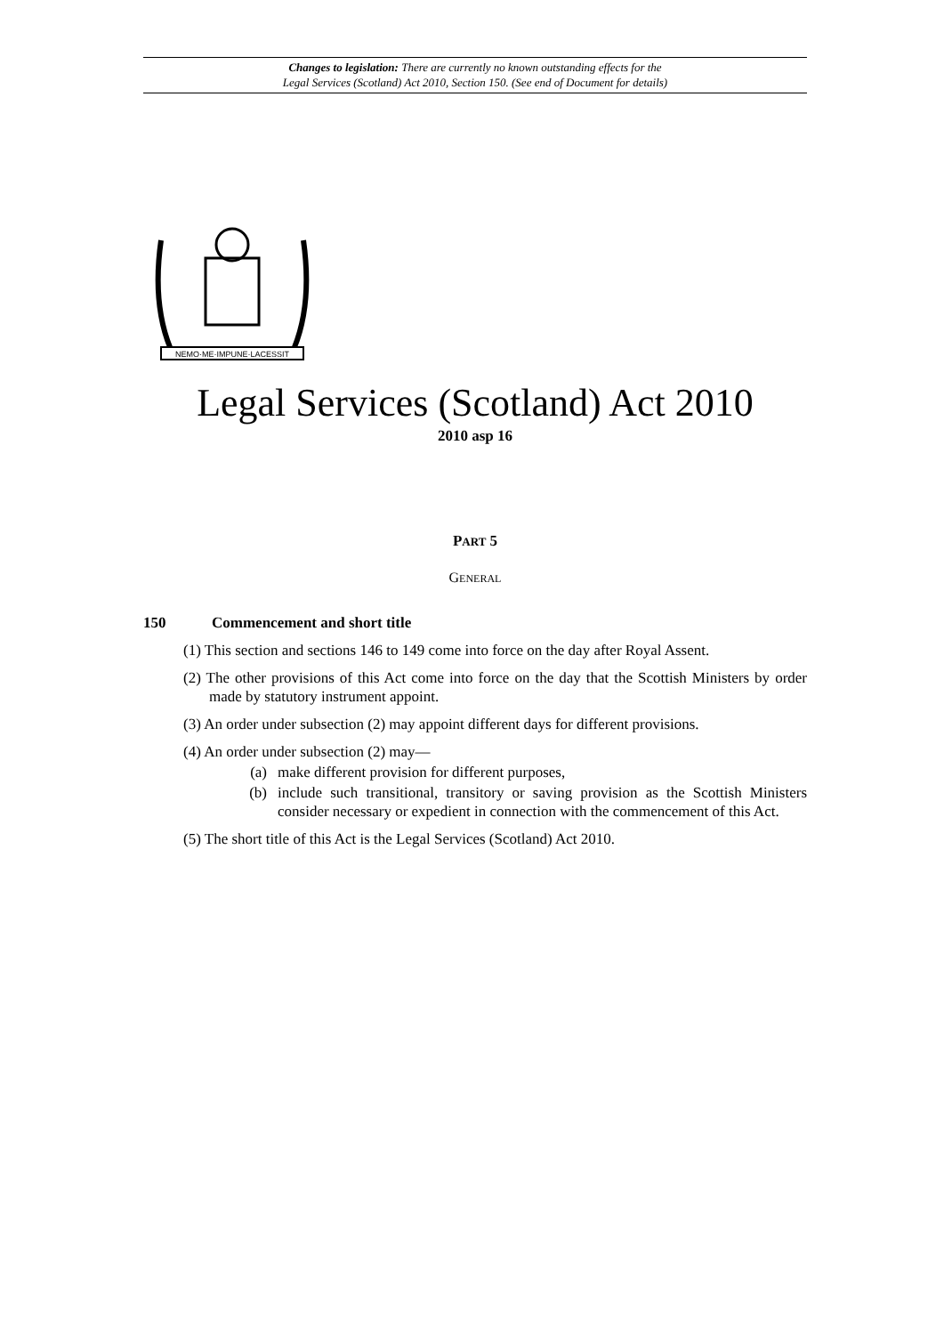Changes to legislation: There are currently no known outstanding effects for the
Legal Services (Scotland) Act 2010, Section 150. (See end of Document for details)
NEMO·ME·IMPUNE·LACESSIT
Legal Services (Scotland) Act 2010
2010 asp 16
PART 5
GENERAL
150 Commencement and short title
(1) This section and sections 146 to 149 come into force on the day after Royal Assent.
(2) The other provisions of this Act come into force on the day that the Scottish Ministers by order made by statutory instrument appoint.
(3) An order under subsection (2) may appoint different days for different provisions.
(4) An order under subsection (2) may—
(a) make different provision for different purposes,
(b) include such transitional, transitory or saving provision as the Scottish Ministers consider necessary or expedient in connection with the commencement of this Act.
(5) The short title of this Act is the Legal Services (Scotland) Act 2010.